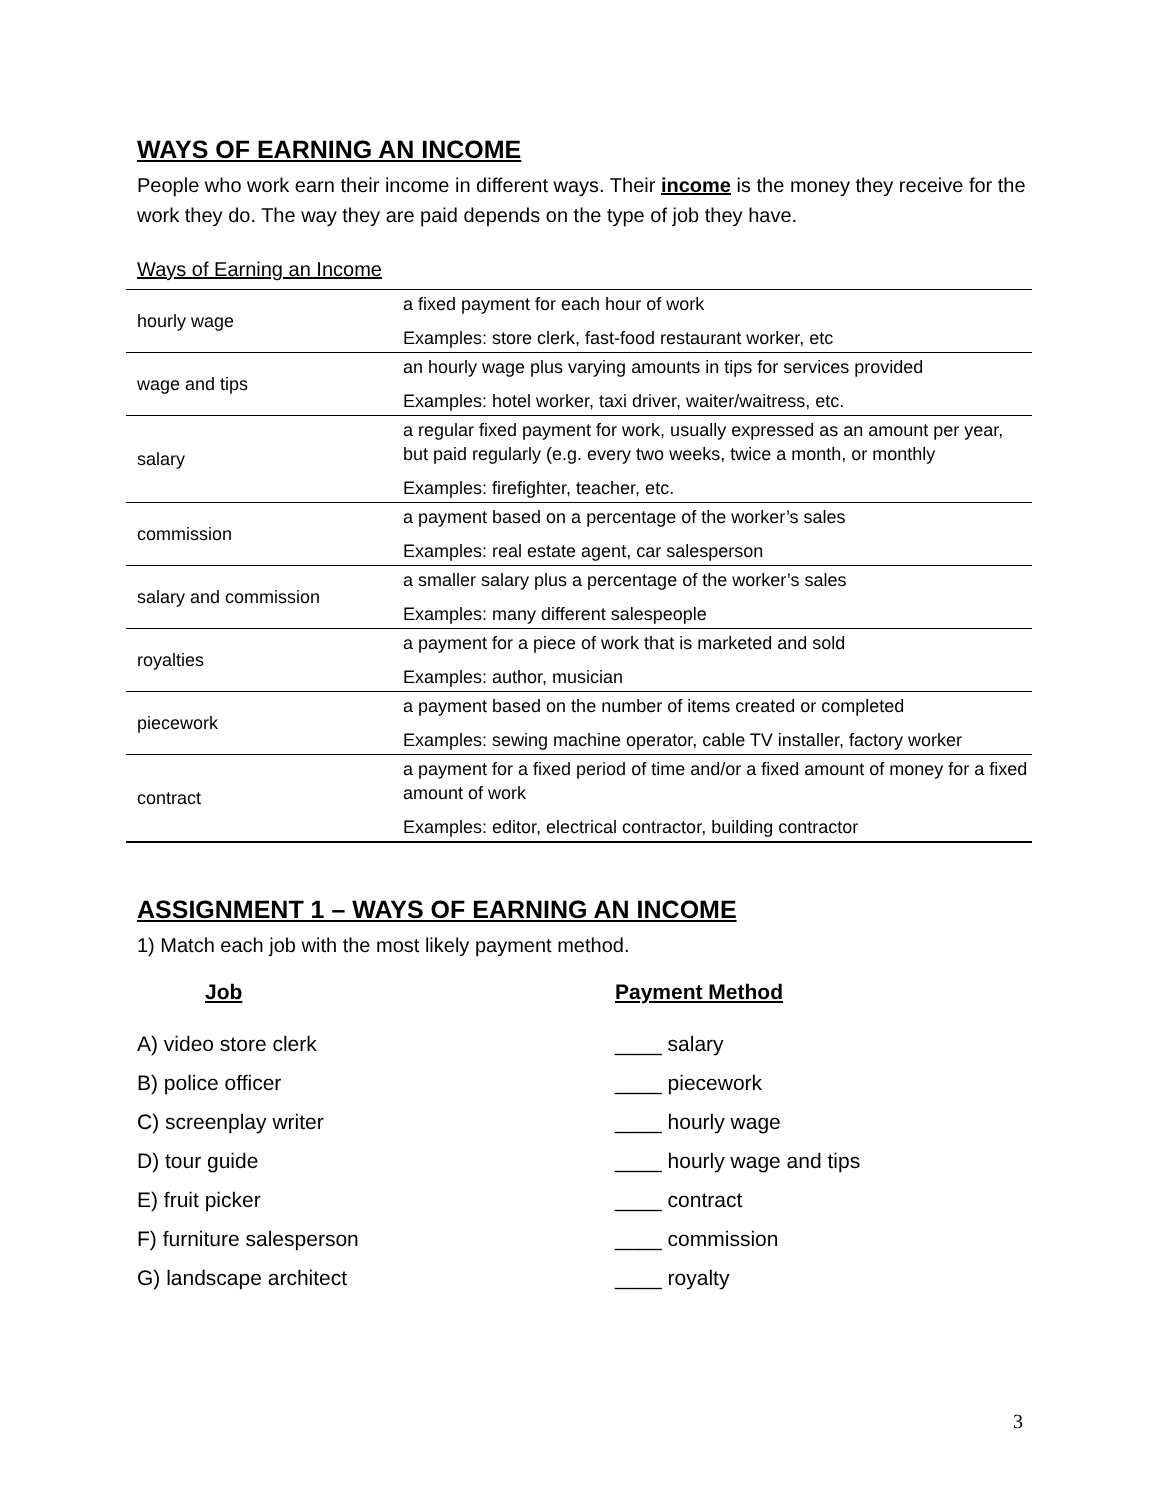WAYS OF EARNING AN INCOME
People who work earn their income in different ways. Their income is the money they receive for the work they do. The way they are paid depends on the type of job they have.
Ways of Earning an Income
| hourly wage | a fixed payment for each hour of work Examples: store clerk, fast-food restaurant worker, etc |
| wage and tips | an hourly wage plus varying amounts in tips for services provided Examples: hotel worker, taxi driver, waiter/waitress, etc. |
| salary | a regular fixed payment for work, usually expressed as an amount per year, but paid regularly (e.g. every two weeks, twice a month, or monthly Examples: firefighter, teacher, etc. |
| commission | a payment based on a percentage of the worker’s sales Examples: real estate agent, car salesperson |
| salary and commission | a smaller salary plus a percentage of the worker’s sales Examples: many different salespeople |
| royalties | a payment for a piece of work that is marketed and sold Examples: author, musician |
| piecework | a payment based on the number of items created or completed Examples: sewing machine operator, cable TV installer, factory worker |
| contract | a payment for a fixed period of time and/or a fixed amount of money for a fixed amount of work Examples: editor, electrical contractor, building contractor |
ASSIGNMENT 1 – WAYS OF EARNING AN INCOME
1) Match each job with the most likely payment method.
Job
A) video store clerk
B) police officer
C) screenplay writer
D) tour guide
E) fruit picker
F) furniture salesperson
G) landscape architect
Payment Method
____ salary
____ piecework
____ hourly wage
____ hourly wage and tips
____ contract
____ commission
____ royalty
3